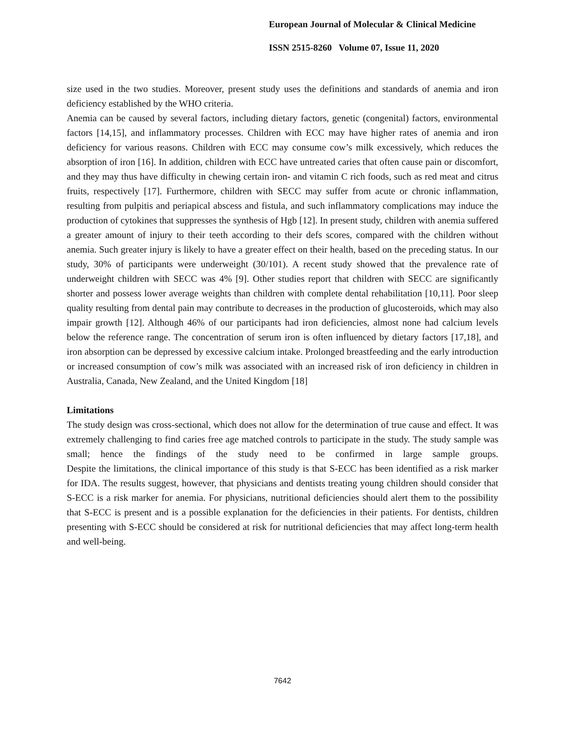European Journal of Molecular & Clinical Medicine
ISSN 2515-8260 Volume 07, Issue 11, 2020
size used in the two studies. Moreover, present study uses the definitions and standards of anemia and iron deficiency established by the WHO criteria.
Anemia can be caused by several factors, including dietary factors, genetic (congenital) factors, environmental factors [14,15], and inflammatory processes. Children with ECC may have higher rates of anemia and iron deficiency for various reasons. Children with ECC may consume cow’s milk excessively, which reduces the absorption of iron [16]. In addition, children with ECC have untreated caries that often cause pain or discomfort, and they may thus have difficulty in chewing certain iron- and vitamin C rich foods, such as red meat and citrus fruits, respectively [17]. Furthermore, children with SECC may suffer from acute or chronic inflammation, resulting from pulpitis and periapical abscess and fistula, and such inflammatory complications may induce the production of cytokines that suppresses the synthesis of Hgb [12]. In present study, children with anemia suffered a greater amount of injury to their teeth according to their defs scores, compared with the children without anemia. Such greater injury is likely to have a greater effect on their health, based on the preceding status. In our study, 30% of participants were underweight (30/101). A recent study showed that the prevalence rate of underweight children with SECC was 4% [9]. Other studies report that children with SECC are significantly shorter and possess lower average weights than children with complete dental rehabilitation [10,11]. Poor sleep quality resulting from dental pain may contribute to decreases in the production of glucosteroids, which may also impair growth [12]. Although 46% of our participants had iron deficiencies, almost none had calcium levels below the reference range. The concentration of serum iron is often influenced by dietary factors [17,18], and iron absorption can be depressed by excessive calcium intake. Prolonged breastfeeding and the early introduction or increased consumption of cow’s milk was associated with an increased risk of iron deficiency in children in Australia, Canada, New Zealand, and the United Kingdom [18]
Limitations
The study design was cross-sectional, which does not allow for the determination of true cause and effect. It was extremely challenging to find caries free age matched controls to participate in the study. The study sample was small; hence the findings of the study need to be confirmed in large sample groups.
Despite the limitations, the clinical importance of this study is that S-ECC has been identified as a risk marker for IDA. The results suggest, however, that physicians and dentists treating young children should consider that S-ECC is a risk marker for anemia. For physicians, nutritional deficiencies should alert them to the possibility that S-ECC is present and is a possible explanation for the deficiencies in their patients. For dentists, children presenting with S-ECC should be considered at risk for nutritional deficiencies that may affect long-term health and well-being.
7642